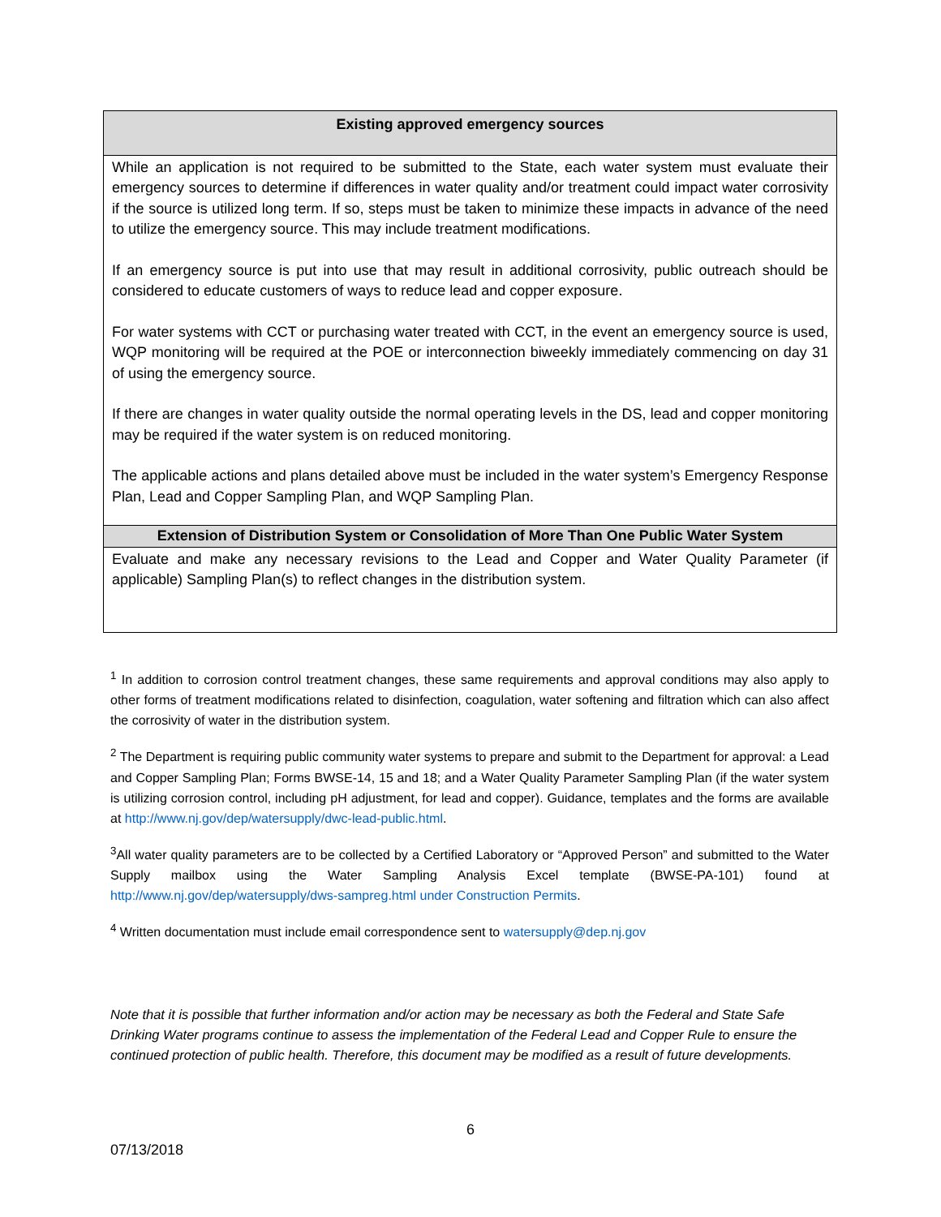| Existing approved emergency sources |
| --- |
| While an application is not required to be submitted to the State, each water system must evaluate their emergency sources to determine if differences in water quality and/or treatment could impact water corrosivity if the source is utilized long term. If so, steps must be taken to minimize these impacts in advance of the need to utilize the emergency source. This may include treatment modifications. If an emergency source is put into use that may result in additional corrosivity, public outreach should be considered to educate customers of ways to reduce lead and copper exposure. For water systems with CCT or purchasing water treated with CCT, in the event an emergency source is used, WQP monitoring will be required at the POE or interconnection biweekly immediately commencing on day 31 of using the emergency source. If there are changes in water quality outside the normal operating levels in the DS, lead and copper monitoring may be required if the water system is on reduced monitoring. The applicable actions and plans detailed above must be included in the water system’s Emergency Response Plan, Lead and Copper Sampling Plan, and WQP Sampling Plan. |
| Extension of Distribution System or Consolidation of More Than One Public Water System |
| Evaluate and make any necessary revisions to the Lead and Copper and Water Quality Parameter (if applicable) Sampling Plan(s) to reflect changes in the distribution system. |
<sup>1</sup> In addition to corrosion control treatment changes, these same requirements and approval conditions may also apply to other forms of treatment modifications related to disinfection, coagulation, water softening and filtration which can also affect the corrosivity of water in the distribution system.
<sup>2</sup> The Department is requiring public community water systems to prepare and submit to the Department for approval: a Lead and Copper Sampling Plan; Forms BWSE-14, 15 and 18; and a Water Quality Parameter Sampling Plan (if the water system is utilizing corrosion control, including pH adjustment, for lead and copper). Guidance, templates and the forms are available at http://www.nj.gov/dep/watersupply/dwc-lead-public.html.
<sup>3</sup> All water quality parameters are to be collected by a Certified Laboratory or “Approved Person” and submitted to the Water Supply mailbox using the Water Sampling Analysis Excel template (BWSE-PA-101) found at http://www.nj.gov/dep/watersupply/dws-sampreg.html under Construction Permits.
<sup>4</sup> Written documentation must include email correspondence sent to watersupply@dep.nj.gov
Note that it is possible that further information and/or action may be necessary as both the Federal and State Safe Drinking Water programs continue to assess the implementation of the Federal Lead and Copper Rule to ensure the continued protection of public health. Therefore, this document may be modified as a result of future developments.
6
07/13/2018